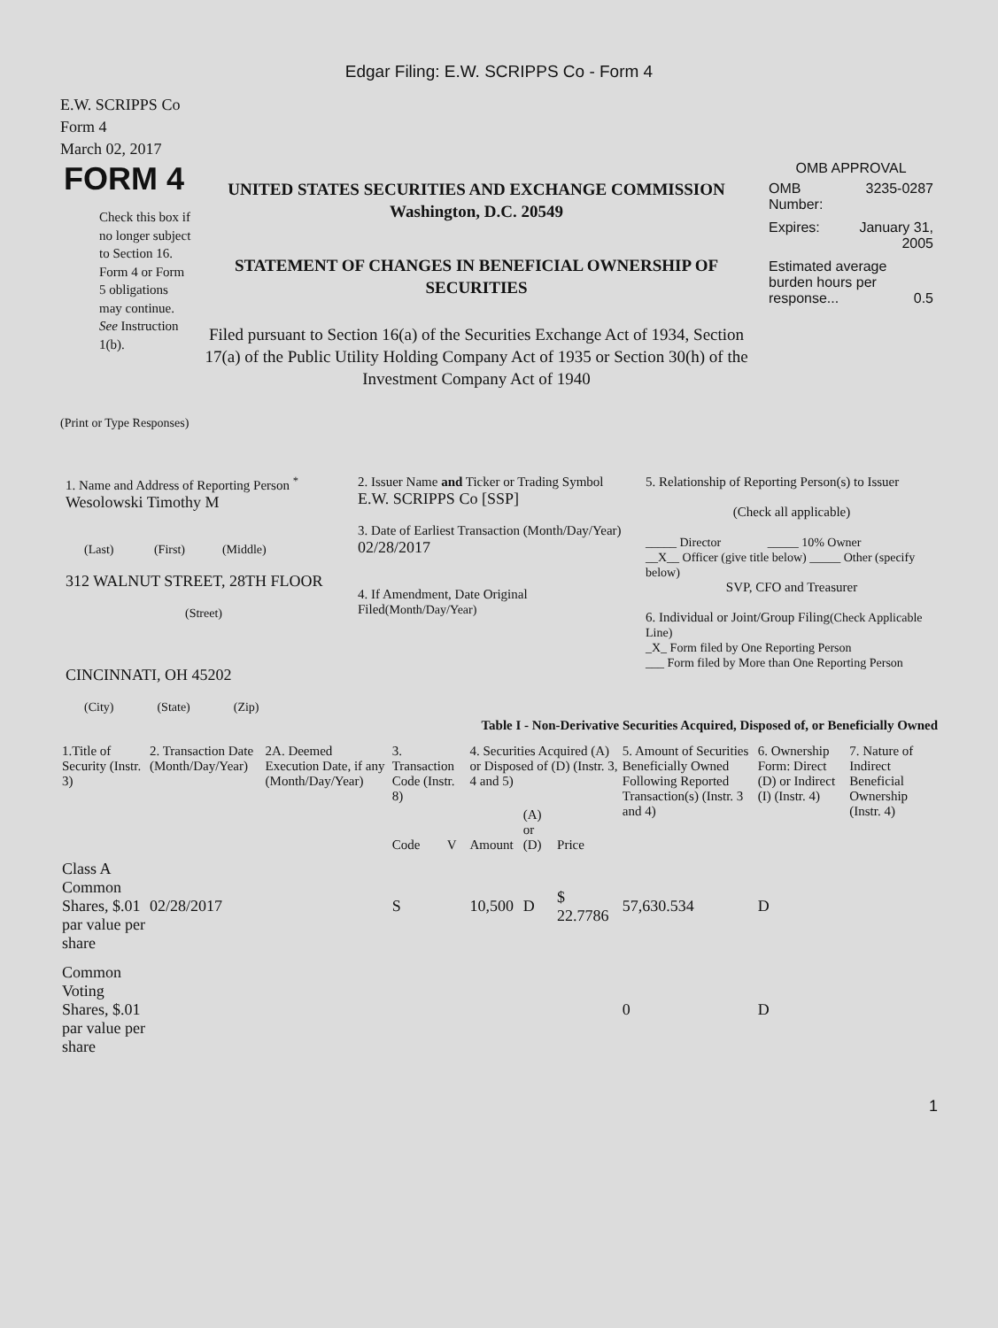Edgar Filing: E.W. SCRIPPS Co - Form 4
E.W. SCRIPPS Co
Form 4
March 02, 2017
FORM 4
Check this box if no longer subject to Section 16. Form 4 or Form 5 obligations may continue. See Instruction 1(b).
UNITED STATES SECURITIES AND EXCHANGE COMMISSION
Washington, D.C. 20549
STATEMENT OF CHANGES IN BENEFICIAL OWNERSHIP OF SECURITIES
Filed pursuant to Section 16(a) of the Securities Exchange Act of 1934, Section 17(a) of the Public Utility Holding Company Act of 1935 or Section 30(h) of the Investment Company Act of 1940
OMB APPROVAL
| OMB Number: | 3235-0287 |
| Expires: | January 31, 2005 |
| Estimated average burden hours per response... 0.5 | |
(Print or Type Responses)
1. Name and Address of Reporting Person <sup>*</sup>
Wesolowski Timothy M
(Last) (First) (Middle)
312 WALNUT STREET, 28TH FLOOR
(Street)
CINCINNATI, OH 45202
(City) (State) (Zip)
2. Issuer Name and Ticker or Trading Symbol
E.W. SCRIPPS Co [SSP]
3. Date of Earliest Transaction (Month/Day/Year)
02/28/2017
4. If Amendment, Date Original Filed(Month/Day/Year)
5. Relationship of Reporting Person(s) to Issuer
(Check all applicable)
_____ Director _____ 10% Owner
__X__ Officer (give title below) _____ Other (specify below)
SVP, CFO and Treasurer
6. Individual or Joint/Group Filing(Check Applicable Line)
_X_ Form filed by One Reporting Person
___ Form filed by More than One Reporting Person
Table I - Non-Derivative Securities Acquired, Disposed of, or Beneficially Owned
| 1.Title of Security (Instr. 3) | 2. Transaction Date (Month/Day/Year) | 2A. Deemed Execution Date, if any (Month/Day/Year) | 3. Transaction Code (Instr. 8) | | 4. Securities Acquired (A) or Disposed of (D) (Instr. 3, 4 and 5) | | | 5. Amount of Securities Beneficially Owned Following Reported Transaction(s) (Instr. 3 and 4) | 6. Ownership Form: Direct (D) or Indirect (I) (Instr. 4) | 7. Nature of Indirect Beneficial Ownership (Instr. 4) |
| --- | --- | --- | --- | --- | --- | --- | --- | --- | --- | --- |
| | | | Code | V | Amount | (A) or (D) | Price | | | |
| Class A Common Shares, $.01 par value per share | 02/28/2017 | | S | | 10,500 | D | $ 22.7786 | 57,630.534 | D | |
| Common Voting Shares, $.01 par value per share | | | | | | | | 0 | D | |
1